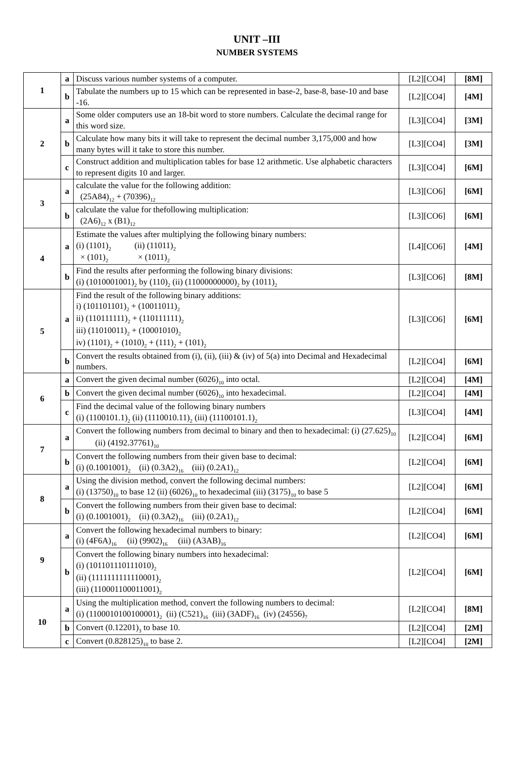UNIT –III
NUMBER SYSTEMS
| 1 | a | Discuss various number systems of a computer. | [L2][CO4] | [8M] |
| | b | Tabulate the numbers up to 15 which can be represented in base-2, base-8, base-10 and base -16. | [L2][CO4] | [4M] |
| 2 | a | Some older computers use an 18-bit word to store numbers. Calculate the decimal range for this word size. | [L3][CO4] | [3M] |
| | b | Calculate how many bits it will take to represent the decimal number 3,175,000 and how many bytes will it take to store this number. | [L3][CO4] | [3M] |
| | c | Construct addition and multiplication tables for base 12 arithmetic. Use alphabetic characters to represent digits 10 and larger. | [L3][CO4] | [6M] |
| 3 | a | calculate the value for the following addition: (25A84)<sub>12</sub> + (70396)<sub>12</sub> | [L3][CO6] | [6M] |
| | b | calculate the value for thefollowing multiplication: (2A6)<sub>12</sub> x (B1)<sub>12</sub> | [L3][CO6] | [6M] |
| 4 | a | Estimate the values after multiplying the following binary numbers: (i) (1101)<sub>2</sub> (ii) (11011)<sub>2</sub> × (101)<sub>2</sub> × (1011)<sub>2</sub> | [L4][CO6] | [4M] |
| | b | Find the results after performing the following binary divisions: (i) (1010001001)<sub>2</sub> by (110)<sub>2</sub> (ii) (11000000000)<sub>2</sub> by (1011)<sub>2</sub> | [L3][CO6] | [8M] |
| 5 | a | Find the result of the following binary additions: i) (101101101)<sub>2</sub> + (10011011)<sub>2</sub> ii) (110111111)<sub>2</sub> + (110111111)<sub>2</sub> iii) (11010011)<sub>2</sub> + (10001010)<sub>2</sub> iv) (1101)<sub>2</sub> + (1010)<sub>2</sub> + (111)<sub>2</sub> + (101)<sub>2</sub> | [L3][CO6] | [6M] |
| | b | Convert the results obtained from (i), (ii), (iii) & (iv) of 5(a) into Decimal and Hexadecimal numbers. | [L2][CO4] | [6M] |
| 6 | a | Convert the given decimal number (6026)<sub>10</sub> into octal. | [L2][CO4] | [4M] |
| | b | Convert the given decimal number (6026)<sub>10</sub> into hexadecimal. | [L2][CO4] | [4M] |
| | c | Find the decimal value of the following binary numbers (i) (1100101.1)<sub>2</sub> (ii) (1110010.11)<sub>2</sub> (iii) (11100101.1)<sub>2</sub> | [L3][CO4] | [4M] |
| 7 | a | Convert the following numbers from decimal to binary and then to hexadecimal: (i) (27.625)<sub>10</sub> (ii) (4192.37761)<sub>10</sub> | [L2][CO4] | [6M] |
| | b | Convert the following numbers from their given base to decimal: (i) (0.1001001)<sub>2</sub> (ii) (0.3A2)<sub>16</sub> (iii) (0.2A1)<sub>12</sub> | [L2][CO4] | [6M] |
| 8 | a | Using the division method, convert the following decimal numbers: (i) (13750)<sub>10</sub> to base 12 (ii) (6026)<sub>10</sub> to hexadecimal (iii) (3175)<sub>10</sub> to base 5 | [L2][CO4] | [6M] |
| | b | Convert the following numbers from their given base to decimal: (i) (0.1001001)<sub>2</sub> (ii) (0.3A2)<sub>16</sub> (iii) (0.2A1)<sub>12</sub> | [L2][CO4] | [6M] |
| 9 | a | Convert the following hexadecimal numbers to binary: (i) (4F6A)<sub>16</sub> (ii) (9902)<sub>16</sub> (iii) (A3AB)<sub>16</sub> | [L2][CO4] | [6M] |
| | b | Convert the following binary numbers into hexadecimal: (i) (101101110111010)<sub>2</sub> (ii) (1111111111110001)<sub>2</sub> (iii) (110001100011001)<sub>2</sub> | [L2][CO4] | [6M] |
| 10 | a | Using the multiplication method, convert the following numbers to decimal: (i) (1100010100100001)<sub>2</sub> (ii) (C521)<sub>16</sub> (iii) (3ADF)<sub>16</sub> (iv) (24556)<sub>7</sub> | [L2][CO4] | [8M] |
| | b | Convert (0.12201)<sub>3</sub> to base 10. | [L2][CO4] | [2M] |
| | c | Convert (0.828125)<sub>10</sub> to base 2. | [L2][CO4] | [2M] |